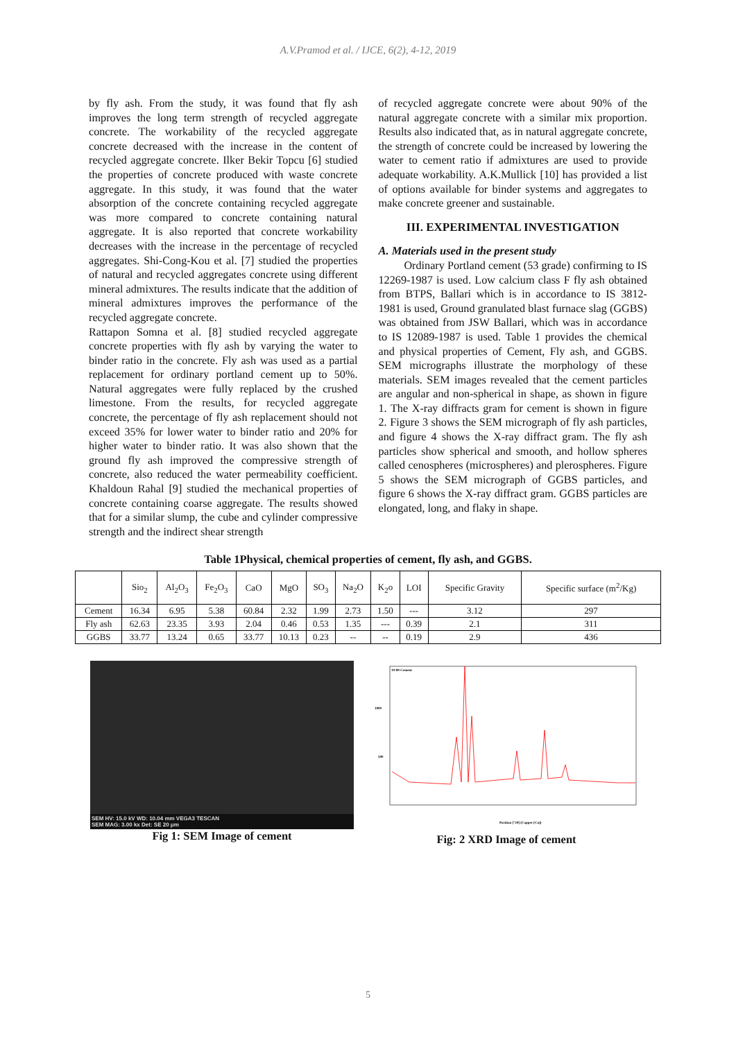A.V.Pramod et al. / IJCE, 6(2), 4-12, 2019
by fly ash. From the study, it was found that fly ash improves the long term strength of recycled aggregate concrete. The workability of the recycled aggregate concrete decreased with the increase in the content of recycled aggregate concrete. Ilker Bekir Topcu [6] studied the properties of concrete produced with waste concrete aggregate. In this study, it was found that the water absorption of the concrete containing recycled aggregate was more compared to concrete containing natural aggregate. It is also reported that concrete workability decreases with the increase in the percentage of recycled aggregates. Shi-Cong-Kou et al. [7] studied the properties of natural and recycled aggregates concrete using different mineral admixtures. The results indicate that the addition of mineral admixtures improves the performance of the recycled aggregate concrete.
Rattapon Somna et al. [8] studied recycled aggregate concrete properties with fly ash by varying the water to binder ratio in the concrete. Fly ash was used as a partial replacement for ordinary portland cement up to 50%. Natural aggregates were fully replaced by the crushed limestone. From the results, for recycled aggregate concrete, the percentage of fly ash replacement should not exceed 35% for lower water to binder ratio and 20% for higher water to binder ratio. It was also shown that the ground fly ash improved the compressive strength of concrete, also reduced the water permeability coefficient. Khaldoun Rahal [9] studied the mechanical properties of concrete containing coarse aggregate. The results showed that for a similar slump, the cube and cylinder compressive strength and the indirect shear strength
of recycled aggregate concrete were about 90% of the natural aggregate concrete with a similar mix proportion. Results also indicated that, as in natural aggregate concrete, the strength of concrete could be increased by lowering the water to cement ratio if admixtures are used to provide adequate workability. A.K.Mullick [10] has provided a list of options available for binder systems and aggregates to make concrete greener and sustainable.
III. EXPERIMENTAL INVESTIGATION
A. Materials used in the present study
Ordinary Portland cement (53 grade) confirming to IS 12269-1987 is used. Low calcium class F fly ash obtained from BTPS, Ballari which is in accordance to IS 3812-1981 is used, Ground granulated blast furnace slag (GGBS) was obtained from JSW Ballari, which was in accordance to IS 12089-1987 is used. Table 1 provides the chemical and physical properties of Cement, Fly ash, and GGBS. SEM micrographs illustrate the morphology of these materials. SEM images revealed that the cement particles are angular and non-spherical in shape, as shown in figure 1. The X-ray diffracts gram for cement is shown in figure 2. Figure 3 shows the SEM micrograph of fly ash particles, and figure 4 shows the X-ray diffract gram. The fly ash particles show spherical and smooth, and hollow spheres called cenospheres (microspheres) and plerospheres. Figure 5 shows the SEM micrograph of GGBS particles, and figure 6 shows the X-ray diffract gram. GGBS particles are elongated, long, and flaky in shape.
Table 1Physical, chemical properties of cement, fly ash, and GGBS.
| | Sio<sub>2</sub> | Al<sub>2</sub>O<sub>3</sub> | Fe<sub>2</sub>O<sub>3</sub> | CaO | MgO | SO<sub>3</sub> | Na<sub>2</sub>O | K<sub>2</sub>o | LOI | Specific Gravity | Specific surface (m<sup>2</sup>/Kg) |
| --- | --- | --- | --- | --- | --- | --- | --- | --- | --- | --- | --- |
| Cement | 16.34 | 6.95 | 5.38 | 60.84 | 2.32 | 1.99 | 2.73 | 1.50 | --- | 3.12 | 297 |
| Fly ash | 62.63 | 23.35 | 3.93 | 2.04 | 0.46 | 0.53 | 1.35 | --- | 0.39 | 2.1 | 311 |
| GGBS | 33.77 | 13.24 | 0.65 | 33.77 | 10.13 | 0.23 | -- | -- | 0.19 | 2.9 | 436 |
SEM HV: 15.0 kV WD: 10.04 mm VEGA3 TESCAN
SEM MAG: 3.00 kx Det: SE 20 μm
Fig 1: SEM Image of cement
10-80-Cement
1000
500
Position [°2θ] (Copper (Cu))
Fig: 2 XRD Image of cement
5